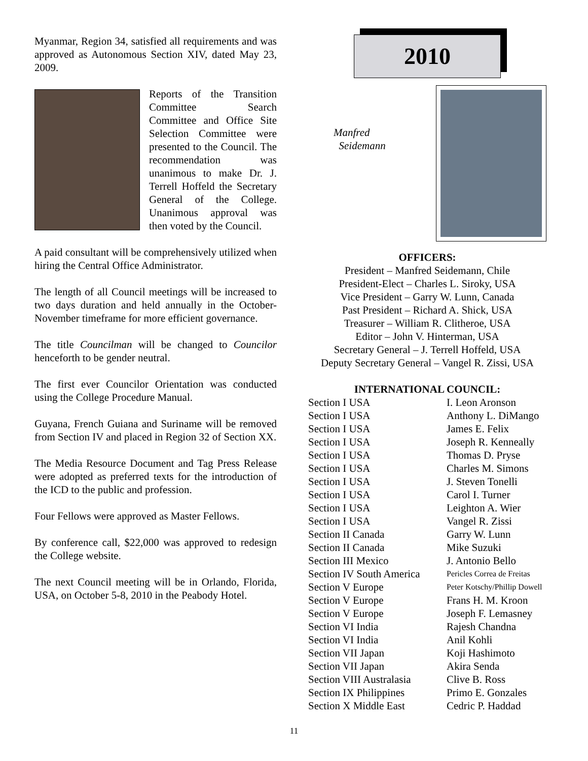Myanmar, Region 34, satisfied all requirements and was approved as Autonomous Section XIV, dated May 23, 2009.
Reports of the Transition Committee Search Committee and Office Site Selection Committee were presented to the Council. The recommendation was unanimous to make Dr. J. Terrell Hoffeld the Secretary General of the College. Unanimous approval was then voted by the Council.
A paid consultant will be comprehensively utilized when hiring the Central Office Administrator.
The length of all Council meetings will be increased to two days duration and held annually in the October-November timeframe for more efficient governance.
The title Councilman will be changed to Councilor henceforth to be gender neutral.
The first ever Councilor Orientation was conducted using the College Procedure Manual.
Guyana, French Guiana and Suriname will be removed from Section IV and placed in Region 32 of Section XX.
The Media Resource Document and Tag Press Release were adopted as preferred texts for the introduction of the ICD to the public and profession.
Four Fellows were approved as Master Fellows.
By conference call, $22,000 was approved to redesign the College website.
The next Council meeting will be in Orlando, Florida, USA, on October 5-8, 2010 in the Peabody Hotel.
2010
Manfred
Seidemann
OFFICERS:
President – Manfred Seidemann, Chile
President-Elect – Charles L. Siroky, USA
Vice President – Garry W. Lunn, Canada
Past President – Richard A. Shick, USA
Treasurer – William R. Clitheroe, USA
Editor – John V. Hinterman, USA
Secretary General – J. Terrell Hoffeld, USA
Deputy Secretary General – Vangel R. Zissi, USA
INTERNATIONAL COUNCIL:
| Section I USA | I. Leon Aronson |
| Section I USA | Anthony L. DiMango |
| Section I USA | James E. Felix |
| Section I USA | Joseph R. Kenneally |
| Section I USA | Thomas D. Pryse |
| Section I USA | Charles M. Simons |
| Section I USA | J. Steven Tonelli |
| Section I USA | Carol I. Turner |
| Section I USA | Leighton A. Wier |
| Section I USA | Vangel R. Zissi |
| Section II Canada | Garry W. Lunn |
| Section II Canada | Mike Suzuki |
| Section III Mexico | J. Antonio Bello |
| Section IV South America | Pericles Correa de Freitas |
| Section V Europe | Peter Kotschy/Phillip Dowell |
| Section V Europe | Frans H. M. Kroon |
| Section V Europe | Joseph F. Lemasney |
| Section VI India | Rajesh Chandna |
| Section VI India | Anil Kohli |
| Section VII Japan | Koji Hashimoto |
| Section VII Japan | Akira Senda |
| Section VIII Australasia | Clive B. Ross |
| Section IX Philippines | Primo E. Gonzales |
| Section X Middle East | Cedric P. Haddad |
11